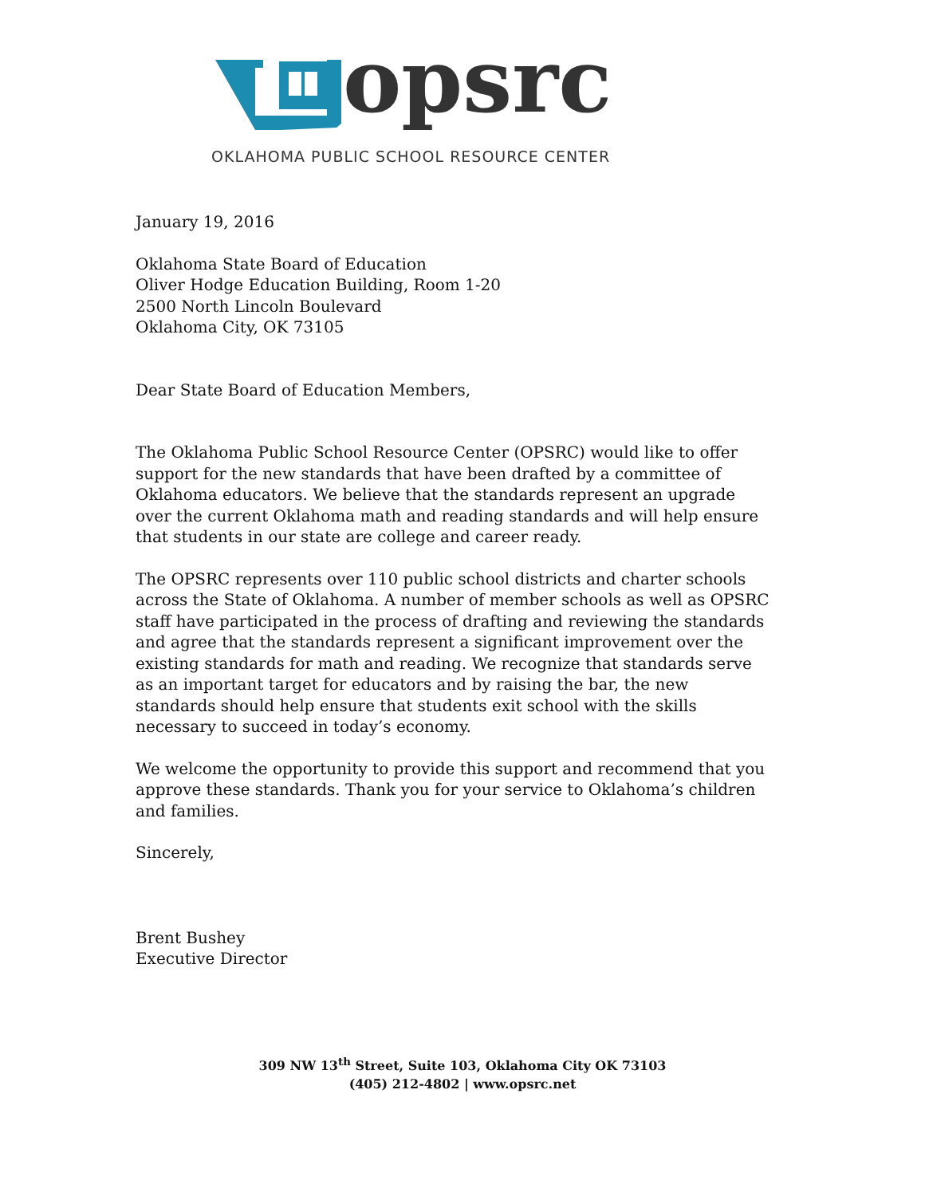opsrc
OKLAHOMA PUBLIC SCHOOL RESOURCE CENTER
January 19, 2016
Oklahoma State Board of Education
Oliver Hodge Education Building, Room 1-20
2500 North Lincoln Boulevard
Oklahoma City, OK 73105
Dear State Board of Education Members,
The Oklahoma Public School Resource Center (OPSRC) would like to offer support for the new standards that have been drafted by a committee of Oklahoma educators. We believe that the standards represent an upgrade over the current Oklahoma math and reading standards and will help ensure that students in our state are college and career ready.
The OPSRC represents over 110 public school districts and charter schools across the State of Oklahoma. A number of member schools as well as OPSRC staff have participated in the process of drafting and reviewing the standards and agree that the standards represent a significant improvement over the existing standards for math and reading. We recognize that standards serve as an important target for educators and by raising the bar, the new standards should help ensure that students exit school with the skills necessary to succeed in today’s economy.
We welcome the opportunity to provide this support and recommend that you approve these standards. Thank you for your service to Oklahoma’s children and families.
Sincerely,
Brent Bushey
Executive Director
309 NW 13<sup>th</sup> Street, Suite 103, Oklahoma City OK 73103
(405) 212-4802 | www.opsrc.net